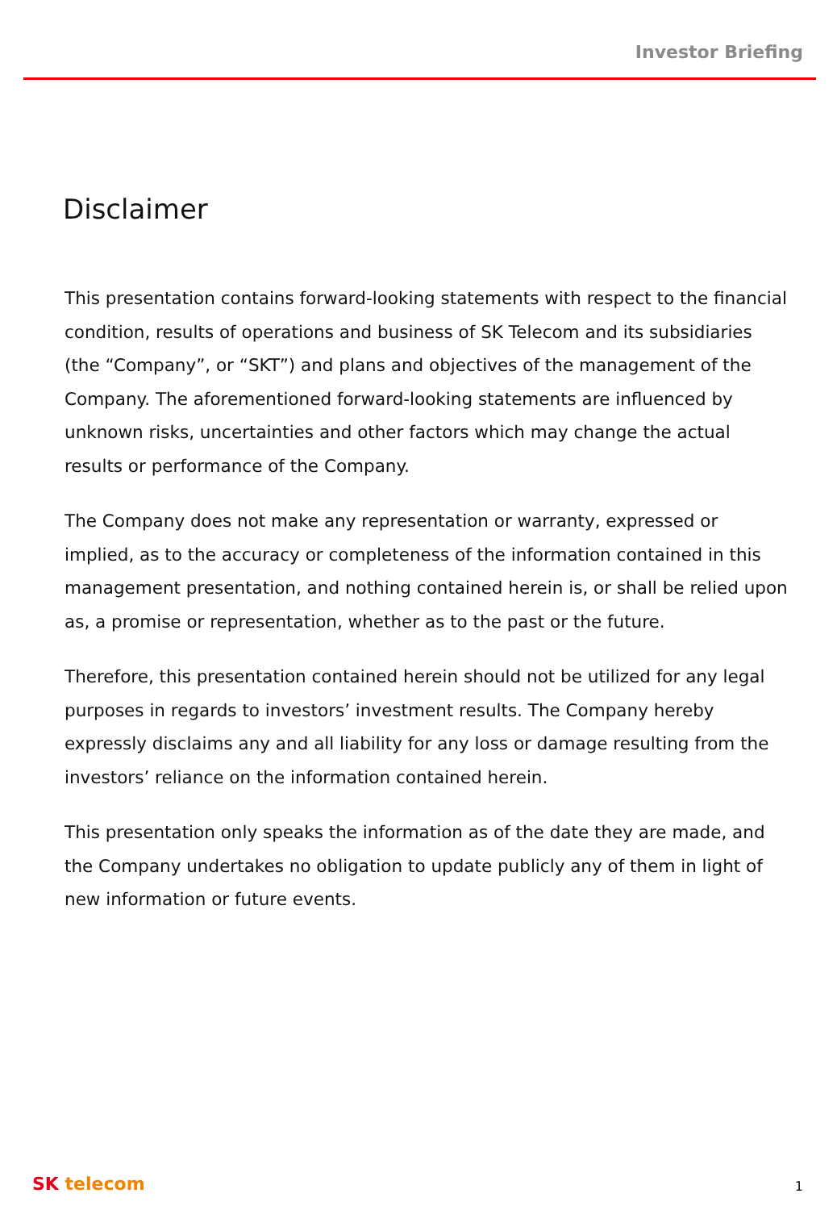Investor Briefing
Disclaimer
This presentation contains forward-looking statements with respect to the financial condition, results of operations and business of SK Telecom and its subsidiaries (the “Company”, or “SKT”) and plans and objectives of the management of the Company. The aforementioned forward-looking statements are influenced by unknown risks, uncertainties and other factors which may change the actual results or performance of the Company.
The Company does not make any representation or warranty, expressed or implied, as to the accuracy or completeness of the information contained in this management presentation, and nothing contained herein is, or shall be relied upon as, a promise or representation, whether as to the past or the future.
Therefore, this presentation contained herein should not be utilized for any legal purposes in regards to investors’ investment results. The Company hereby expressly disclaims any and all liability for any loss or damage resulting from the investors’ reliance on the information contained herein.
This presentation only speaks the information as of the date they are made, and the Company undertakes no obligation to update publicly any of them in light of new information or future events.
SK telecom
1